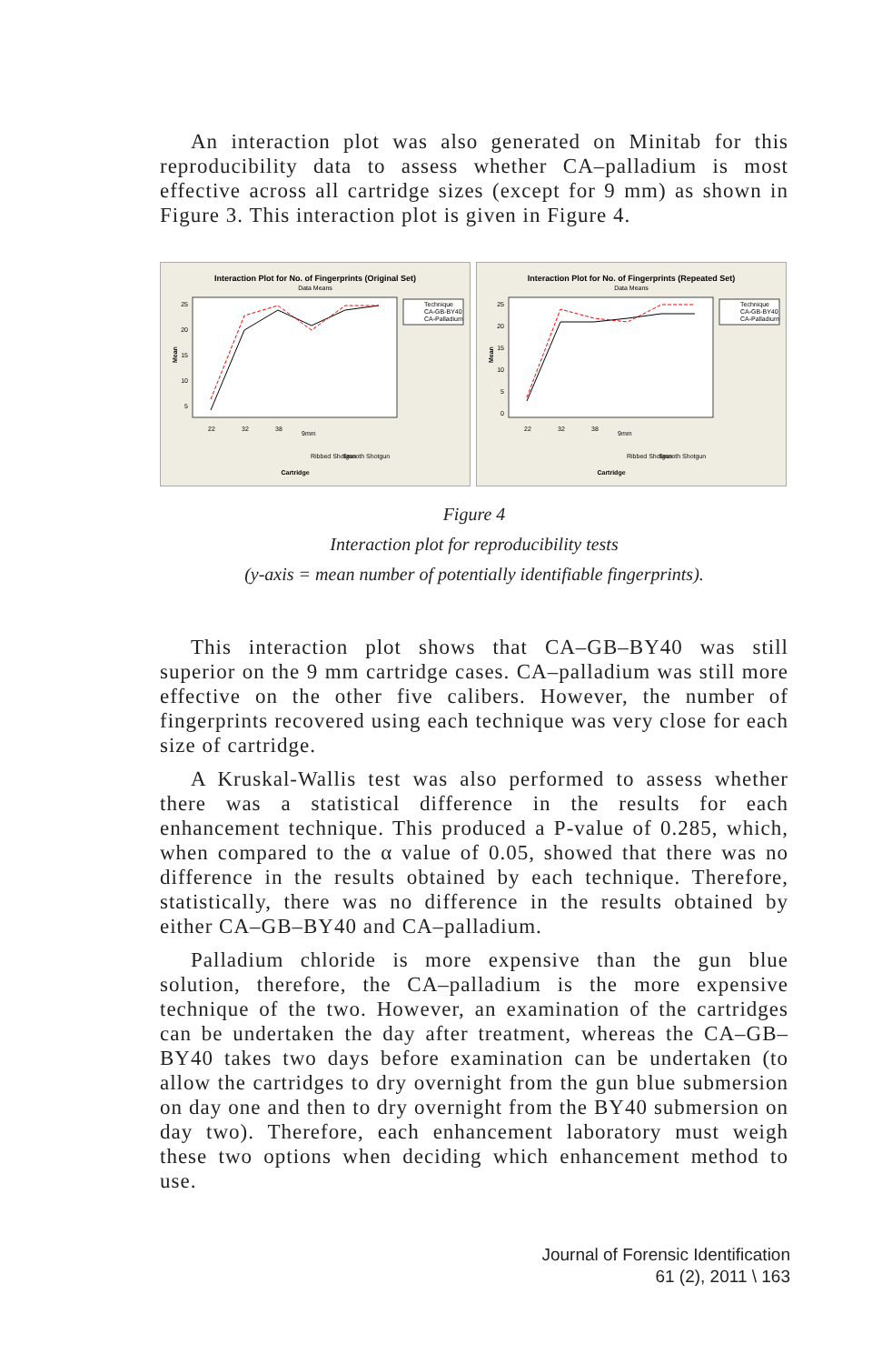An interaction plot was also generated on Minitab for this reproducibility data to assess whether CA–palladium is most effective across all cartridge sizes (except for 9 mm) as shown in Figure 3. This interaction plot is given in Figure 4.
Interaction Plot for No. of Fingerprints (Original Set)
Data Means
Mean
25
20
15
10
5
Technique
CA-GB-BY40
CA-Palladium
22
32
38
9mm
Ribbed Shotgun
Smooth Shotgun
Cartridge
Interaction Plot for No. of Fingerprints (Repeated Set)
Data Means
Mean
25
20
15
10
5
0
Technique
CA-GB-BY40
CA-Palladium
22
32
38
9mm
Ribbed Shotgun
Smooth Shotgun
Cartridge
Figure 4
Interaction plot for reproducibility tests
(y-axis = mean number of potentially identifiable fingerprints).
This interaction plot shows that CA–GB–BY40 was still superior on the 9 mm cartridge cases. CA–palladium was still more effective on the other five calibers. However, the number of fingerprints recovered using each technique was very close for each size of cartridge.
A Kruskal-Wallis test was also performed to assess whether there was a statistical difference in the results for each enhancement technique. This produced a P-value of 0.285, which, when compared to the α value of 0.05, showed that there was no difference in the results obtained by each technique. Therefore, statistically, there was no difference in the results obtained by either CA–GB–BY40 and CA–palladium.
Palladium chloride is more expensive than the gun blue solution, therefore, the CA–palladium is the more expensive technique of the two. However, an examination of the cartridges can be undertaken the day after treatment, whereas the CA–GB–BY40 takes two days before examination can be undertaken (to allow the cartridges to dry overnight from the gun blue submersion on day one and then to dry overnight from the BY40 submersion on day two). Therefore, each enhancement laboratory must weigh these two options when deciding which enhancement method to use.
Journal of Forensic Identification
61 (2), 2011 \ 163